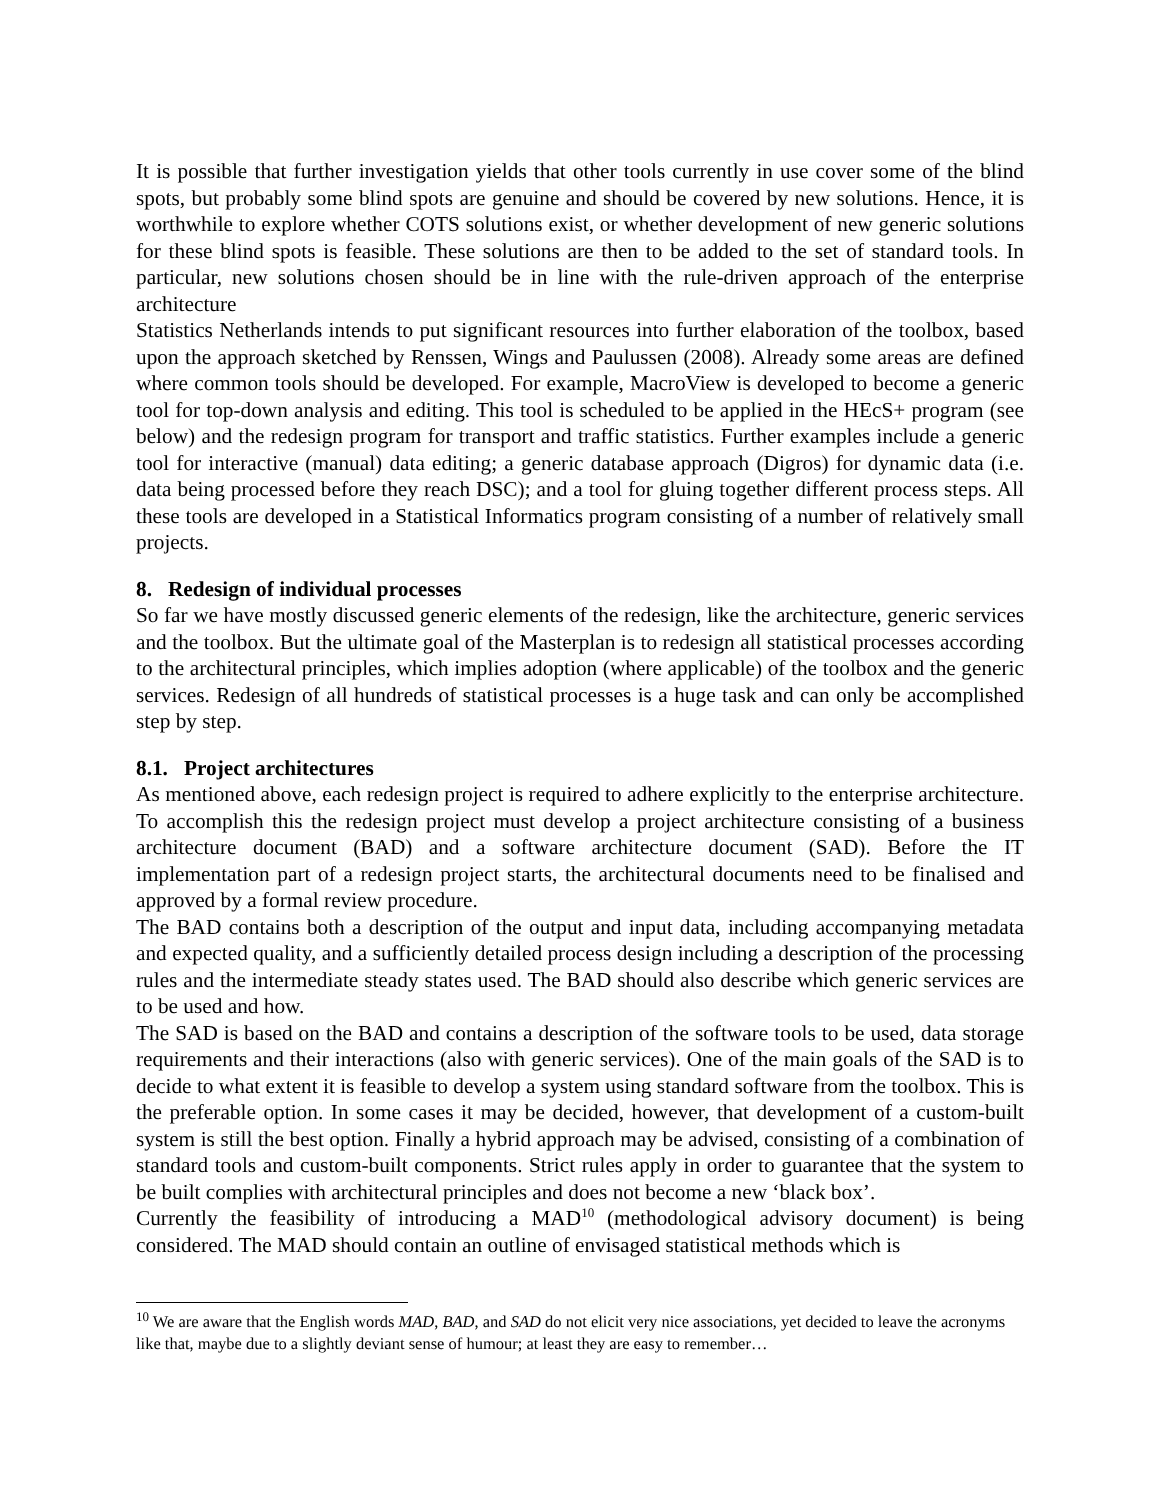It is possible that further investigation yields that other tools currently in use cover some of the blind spots, but probably some blind spots are genuine and should be covered by new solutions. Hence, it is worthwhile to explore whether COTS solutions exist, or whether development of new generic solutions for these blind spots is feasible. These solutions are then to be added to the set of standard tools. In particular, new solutions chosen should be in line with the rule-driven approach of the enterprise architecture
Statistics Netherlands intends to put significant resources into further elaboration of the toolbox, based upon the approach sketched by Renssen, Wings and Paulussen (2008). Already some areas are defined where common tools should be developed. For example, MacroView is developed to become a generic tool for top-down analysis and editing. This tool is scheduled to be applied in the HEcS+ program (see below) and the redesign program for transport and traffic statistics. Further examples include a generic tool for interactive (manual) data editing; a generic database approach (Digros) for dynamic data (i.e. data being processed before they reach DSC); and a tool for gluing together different process steps. All these tools are developed in a Statistical Informatics program consisting of a number of relatively small projects.
8. Redesign of individual processes
So far we have mostly discussed generic elements of the redesign, like the architecture, generic services and the toolbox. But the ultimate goal of the Masterplan is to redesign all statistical processes according to the architectural principles, which implies adoption (where applicable) of the toolbox and the generic services. Redesign of all hundreds of statistical processes is a huge task and can only be accomplished step by step.
8.1. Project architectures
As mentioned above, each redesign project is required to adhere explicitly to the enterprise architecture. To accomplish this the redesign project must develop a project architecture consisting of a business architecture document (BAD) and a software architecture document (SAD). Before the IT implementation part of a redesign project starts, the architectural documents need to be finalised and approved by a formal review procedure.
The BAD contains both a description of the output and input data, including accompanying metadata and expected quality, and a sufficiently detailed process design including a description of the processing rules and the intermediate steady states used. The BAD should also describe which generic services are to be used and how.
The SAD is based on the BAD and contains a description of the software tools to be used, data storage requirements and their interactions (also with generic services). One of the main goals of the SAD is to decide to what extent it is feasible to develop a system using standard software from the toolbox. This is the preferable option. In some cases it may be decided, however, that development of a custom-built system is still the best option. Finally a hybrid approach may be advised, consisting of a combination of standard tools and custom-built components. Strict rules apply in order to guarantee that the system to be built complies with architectural principles and does not become a new ‘black box’.
Currently the feasibility of introducing a MAD<sup>10</sup> (methodological advisory document) is being considered. The MAD should contain an outline of envisaged statistical methods which is
<sup>10</sup> We are aware that the English words MAD, BAD, and SAD do not elicit very nice associations, yet decided to leave the acronyms like that, maybe due to a slightly deviant sense of humour; at least they are easy to remember…